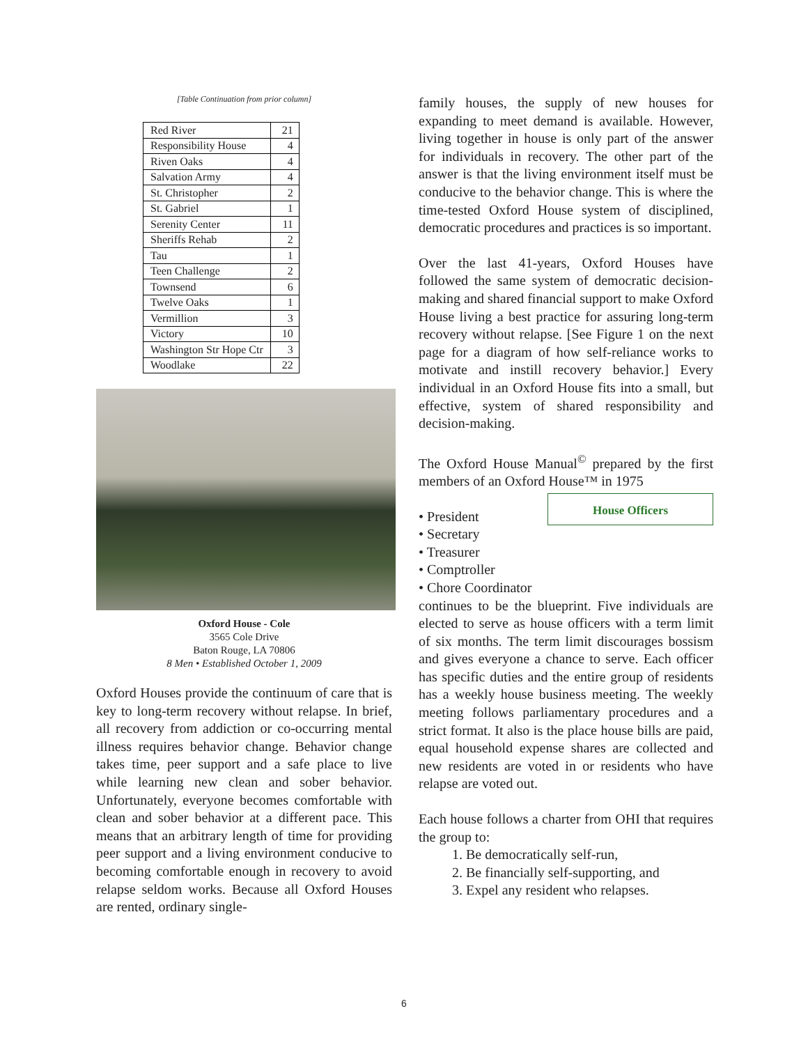[Table Continuation from prior column]
| Red River | 21 |
| Responsibility House | 4 |
| Riven Oaks | 4 |
| Salvation Army | 4 |
| St. Christopher | 2 |
| St. Gabriel | 1 |
| Serenity Center | 11 |
| Sheriffs Rehab | 2 |
| Tau | 1 |
| Teen Challenge | 2 |
| Townsend | 6 |
| Twelve Oaks | 1 |
| Vermillion | 3 |
| Victory | 10 |
| Washington Str Hope Ctr | 3 |
| Woodlake | 22 |
Oxford House - Cole
3565 Cole Drive
Baton Rouge, LA 70806
8 Men • Established October 1, 2009
Oxford Houses provide the continuum of care that is key to long-term recovery without relapse. In brief, all recovery from addiction or co-occurring mental illness requires behavior change. Behavior change takes time, peer support and a safe place to live while learning new clean and sober behavior. Unfortunately, everyone becomes comfortable with clean and sober behavior at a different pace. This means that an arbitrary length of time for providing peer support and a living environment conducive to becoming comfortable enough in recovery to avoid relapse seldom works. Because all Oxford Houses are rented, ordinary single-
family houses, the supply of new houses for expanding to meet demand is available. However, living together in house is only part of the answer for individuals in recovery. The other part of the answer is that the living environment itself must be conducive to the behavior change. This is where the time-tested Oxford House system of disciplined, democratic procedures and practices is so important.
Over the last 41-years, Oxford Houses have followed the same system of democratic decision-making and shared financial support to make Oxford House living a best practice for assuring long-term recovery without relapse. [See Figure 1 on the next page for a diagram of how self-reliance works to motivate and instill recovery behavior.] Every individual in an Oxford House fits into a small, but effective, system of shared responsibility and decision-making.
The Oxford House Manual<sup>©</sup> prepared by the first members of an Oxford House™ in 1975 House Officers
• President
• Secretary
• Treasurer
• Comptroller
• Chore Coordinator
continues to be the blueprint. Five individuals are elected to serve as house officers with a term limit of six months. The term limit discourages bossism and gives everyone a chance to serve. Each officer has specific duties and the entire group of residents has a weekly house business meeting. The weekly meeting follows parliamentary procedures and a strict format. It also is the place house bills are paid, equal household expense shares are collected and new residents are voted in or residents who have relapse are voted out.
Each house follows a charter from OHI that requires the group to:
1. Be democratically self-run,
2. Be financially self-supporting, and
3. Expel any resident who relapses.
6